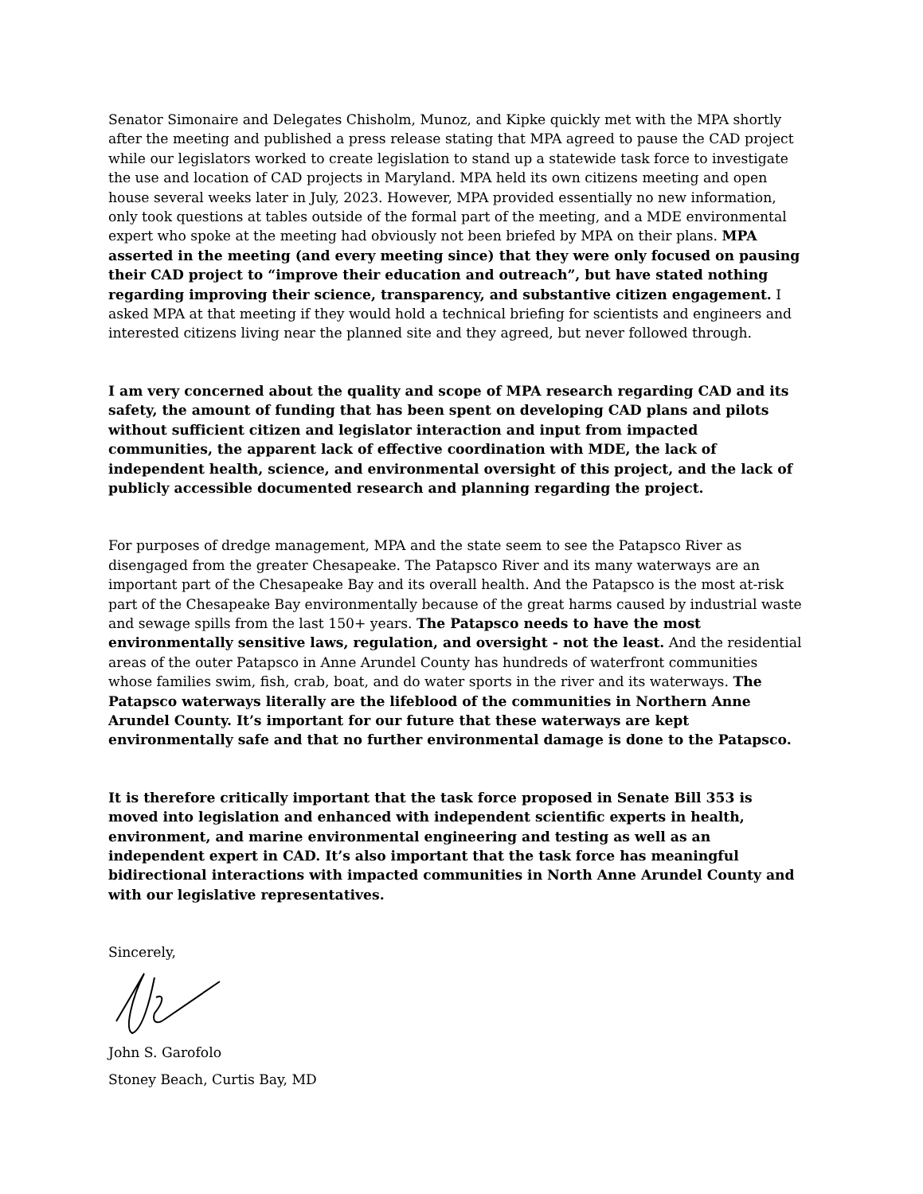Senator Simonaire and Delegates Chisholm, Munoz, and Kipke quickly met with the MPA shortly after the meeting and published a press release stating that MPA agreed to pause the CAD project while our legislators worked to create legislation to stand up a statewide task force to investigate the use and location of CAD projects in Maryland. MPA held its own citizens meeting and open house several weeks later in July, 2023. However, MPA provided essentially no new information, only took questions at tables outside of the formal part of the meeting, and a MDE environmental expert who spoke at the meeting had obviously not been briefed by MPA on their plans. MPA asserted in the meeting (and every meeting since) that they were only focused on pausing their CAD project to “improve their education and outreach”, but have stated nothing regarding improving their science, transparency, and substantive citizen engagement. I asked MPA at that meeting if they would hold a technical briefing for scientists and engineers and interested citizens living near the planned site and they agreed, but never followed through.
I am very concerned about the quality and scope of MPA research regarding CAD and its safety, the amount of funding that has been spent on developing CAD plans and pilots without sufficient citizen and legislator interaction and input from impacted communities, the apparent lack of effective coordination with MDE, the lack of independent health, science, and environmental oversight of this project, and the lack of publicly accessible documented research and planning regarding the project.
For purposes of dredge management, MPA and the state seem to see the Patapsco River as disengaged from the greater Chesapeake. The Patapsco River and its many waterways are an important part of the Chesapeake Bay and its overall health. And the Patapsco is the most at-risk part of the Chesapeake Bay environmentally because of the great harms caused by industrial waste and sewage spills from the last 150+ years. The Patapsco needs to have the most environmentally sensitive laws, regulation, and oversight - not the least. And the residential areas of the outer Patapsco in Anne Arundel County has hundreds of waterfront communities whose families swim, fish, crab, boat, and do water sports in the river and its waterways. The Patapsco waterways literally are the lifeblood of the communities in Northern Anne Arundel County. It’s important for our future that these waterways are kept environmentally safe and that no further environmental damage is done to the Patapsco.
It is therefore critically important that the task force proposed in Senate Bill 353 is moved into legislation and enhanced with independent scientific experts in health, environment, and marine environmental engineering and testing as well as an independent expert in CAD. It’s also important that the task force has meaningful bidirectional interactions with impacted communities in North Anne Arundel County and with our legislative representatives.
Sincerely,
John S. Garofolo
Stoney Beach, Curtis Bay, MD